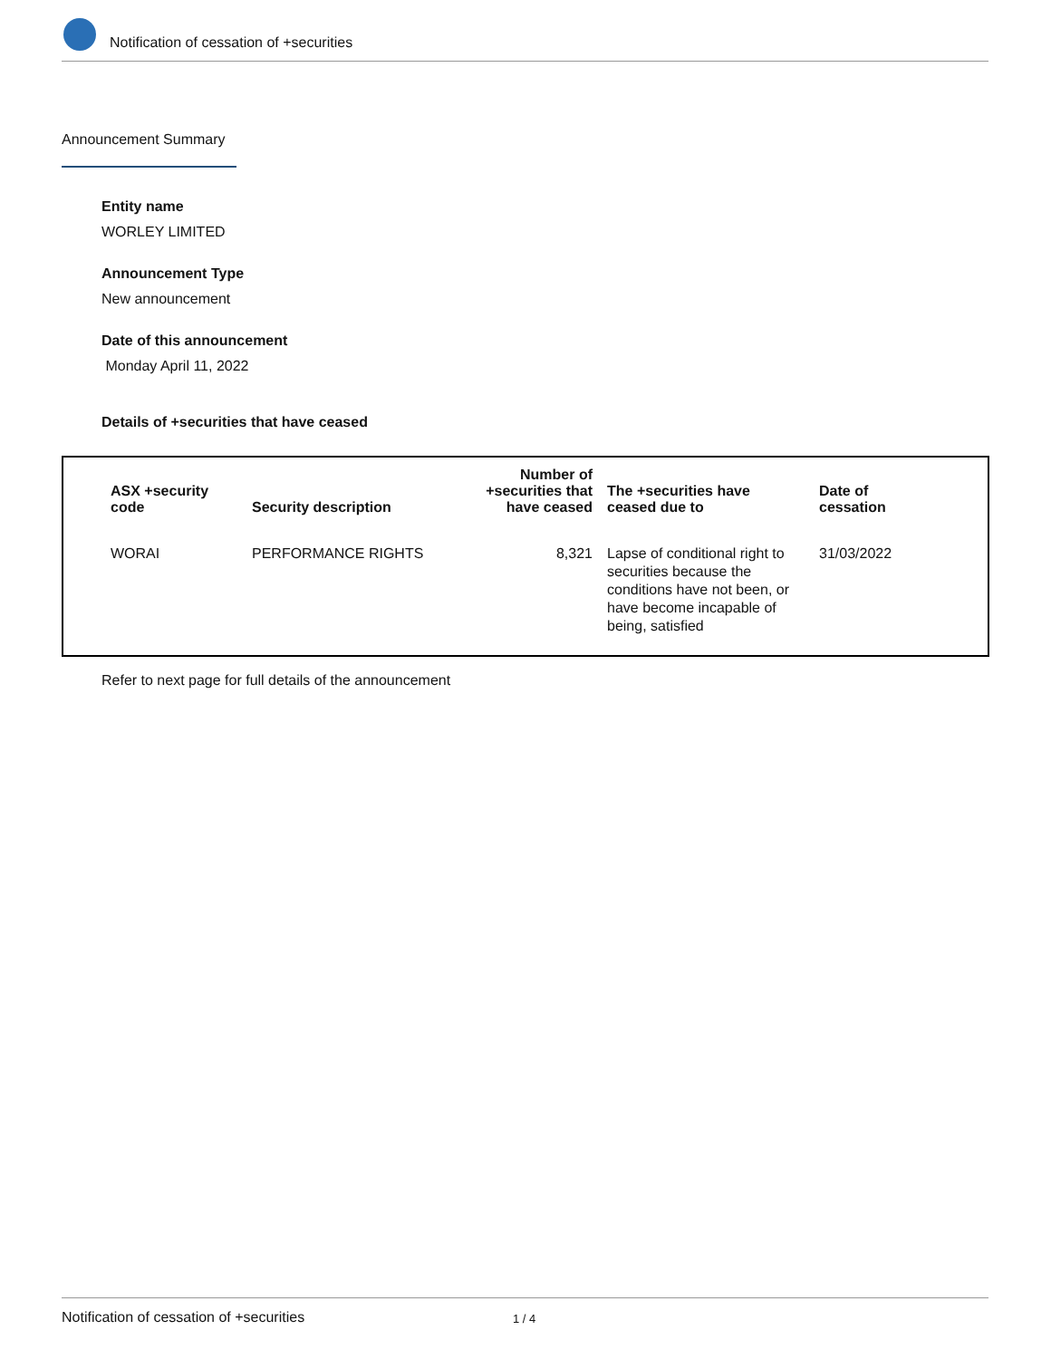Notification of cessation of +securities
Announcement Summary
Entity name
WORLEY LIMITED
Announcement Type
New announcement
Date of this announcement
Monday April 11, 2022
Details of +securities that have ceased
| ASX +security code | Security description | Number of +securities that have ceased | The +securities have ceased due to | Date of cessation |
| --- | --- | --- | --- | --- |
| WORAI | PERFORMANCE RIGHTS | 8,321 | Lapse of conditional right to securities because the conditions have not been, or have become incapable of being, satisfied | 31/03/2022 |
Refer to next page for full details of the announcement
Notification of cessation of +securities 1 / 4